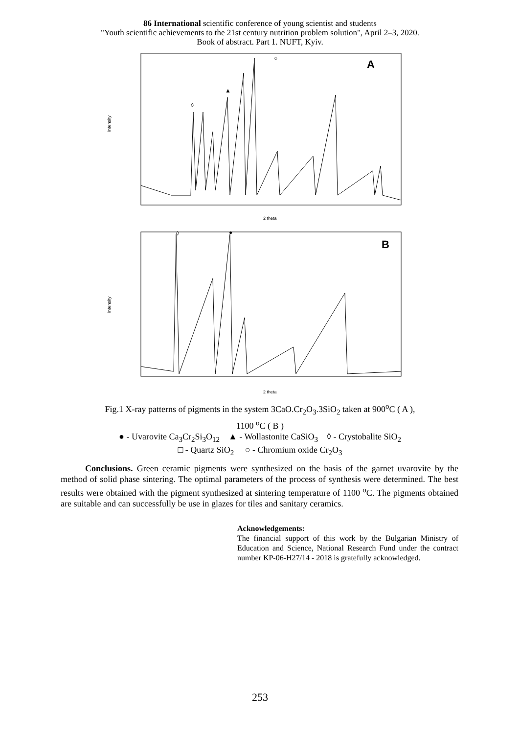86 International scientific conference of young scientist and students
"Youth scientific achievements to the 21st century nutrition problem solution", April 2–3, 2020.
Book of abstract. Part 1. NUFT, Kyiv.
A
intensity
2 theta
○
◊
▲
B
intensity
2 theta
●
◊
Fig.1 X-ray patterns of pigments in the system 3CaO.Cr<sub>2</sub>O<sub>3</sub>.3SiO<sub>2</sub> taken at 900<sup>o</sup>C ( A ),
1100 <sup>o</sup>C ( B )
● - Uvarovite Ca<sub>3</sub>Cr<sub>2</sub>Si<sub>3</sub>O<sub>12</sub> ▲ - Wollastonite CaSiO<sub>3</sub> ◊ - Crystobalite SiO<sub>2</sub>
□ - Quartz SiO<sub>2</sub> ○ - Chromium oxide Cr<sub>2</sub>O<sub>3</sub>
Conclusions. Green ceramic pigments were synthesized on the basis of the garnet uvarovite by the method of solid phase sintering. The optimal parameters of the process of synthesis were determined. The best results were obtained with the pigment synthesized at sintering temperature of 1100 <sup>o</sup>C. The pigments obtained are suitable and can successfully be use in glazes for tiles and sanitary ceramics.
Acknowledgements:
The financial support of this work by the Bulgarian Ministry of Education and Science, National Research Fund under the contract number KP-06-H27/14 - 2018 is gratefully acknowledged.
253